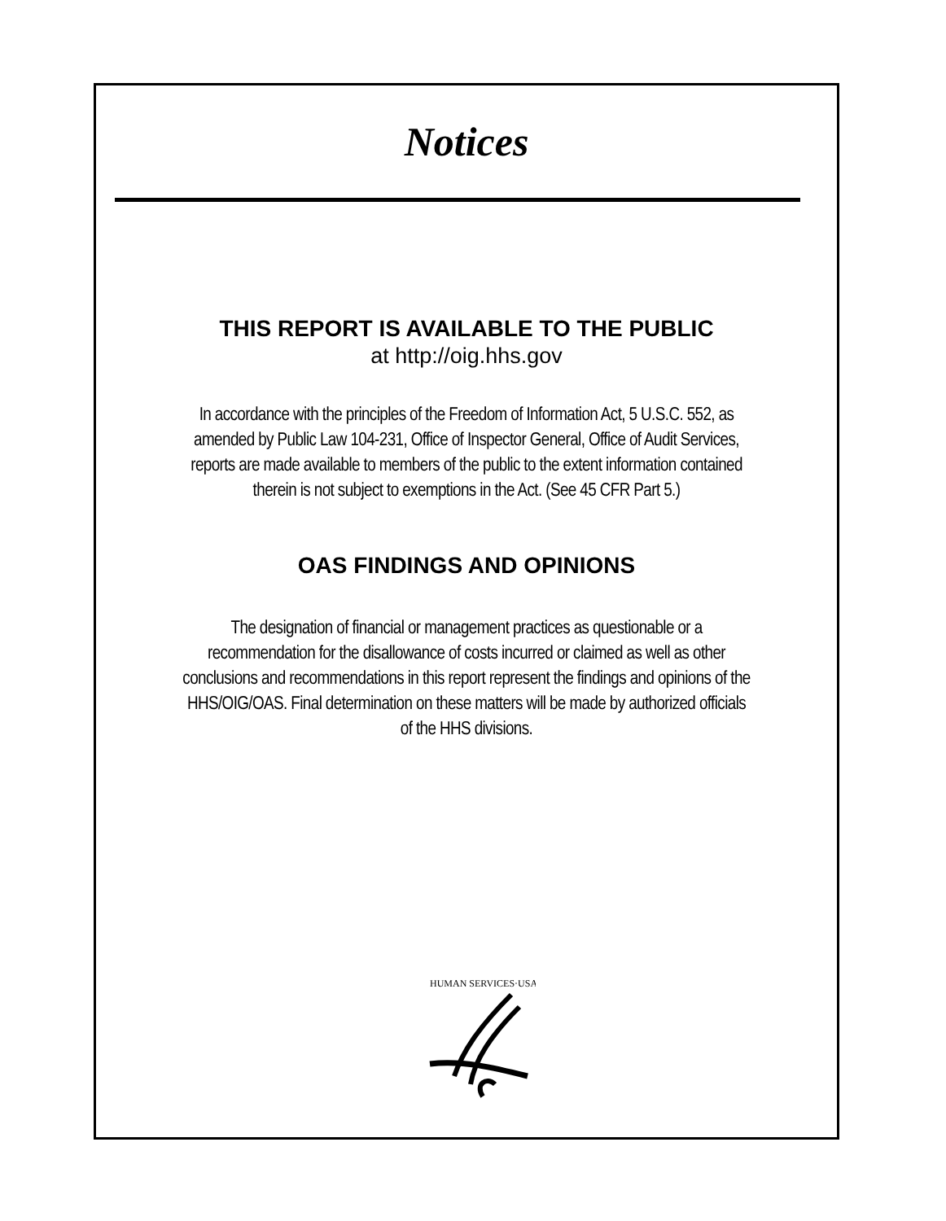Notices
THIS REPORT IS AVAILABLE TO THE PUBLIC
at http://oig.hhs.gov
In accordance with the principles of the Freedom of Information Act, 5 U.S.C. 552, as
amended by Public Law 104-231, Office of Inspector General, Office of Audit Services,
reports are made available to members of the public to the extent information contained
therein is not subject to exemptions in the Act. (See 45 CFR Part 5.)
OAS FINDINGS AND OPINIONS
The designation of financial or management practices as questionable or a
recommendation for the disallowance of costs incurred or claimed as well as other
conclusions and recommendations in this report represent the findings and opinions of the
HHS/OIG/OAS. Final determination on these matters will be made by authorized officials
of the HHS divisions.
HUMAN SERVICES·USA